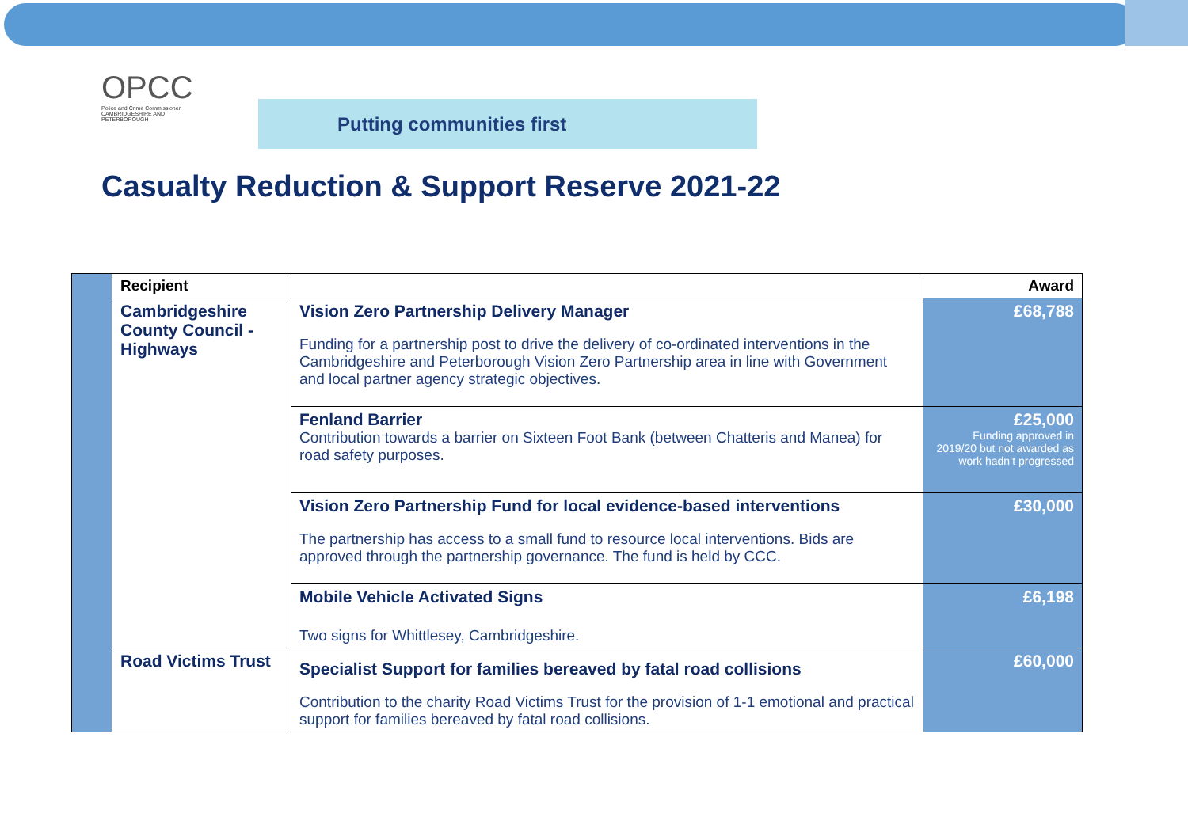OPCC
Police and Crime Commissioner
CAMBRIDGESHIRE AND PETERBOROUGH
Putting communities first
Casualty Reduction & Support Reserve 2021-22
| | Recipient | | Award |
| | Cambridgeshire County Council - Highways | Vision Zero Partnership Delivery Manager Funding for a partnership post to drive the delivery of co-ordinated interventions in the Cambridgeshire and Peterborough Vision Zero Partnership area in line with Government and local partner agency strategic objectives. | £68,788 |
| | | Fenland Barrier Contribution towards a barrier on Sixteen Foot Bank (between Chatteris and Manea) for road safety purposes. | £25,000 Funding approved in 2019/20 but not awarded as work hadn’t progressed |
| | | Vision Zero Partnership Fund for local evidence-based interventions The partnership has access to a small fund to resource local interventions. Bids are approved through the partnership governance. The fund is held by CCC. | £30,000 |
| | | Mobile Vehicle Activated Signs Two signs for Whittlesey, Cambridgeshire. | £6,198 |
| | Road Victims Trust | Specialist Support for families bereaved by fatal road collisions Contribution to the charity Road Victims Trust for the provision of 1-1 emotional and practical support for families bereaved by fatal road collisions. | £60,000 |